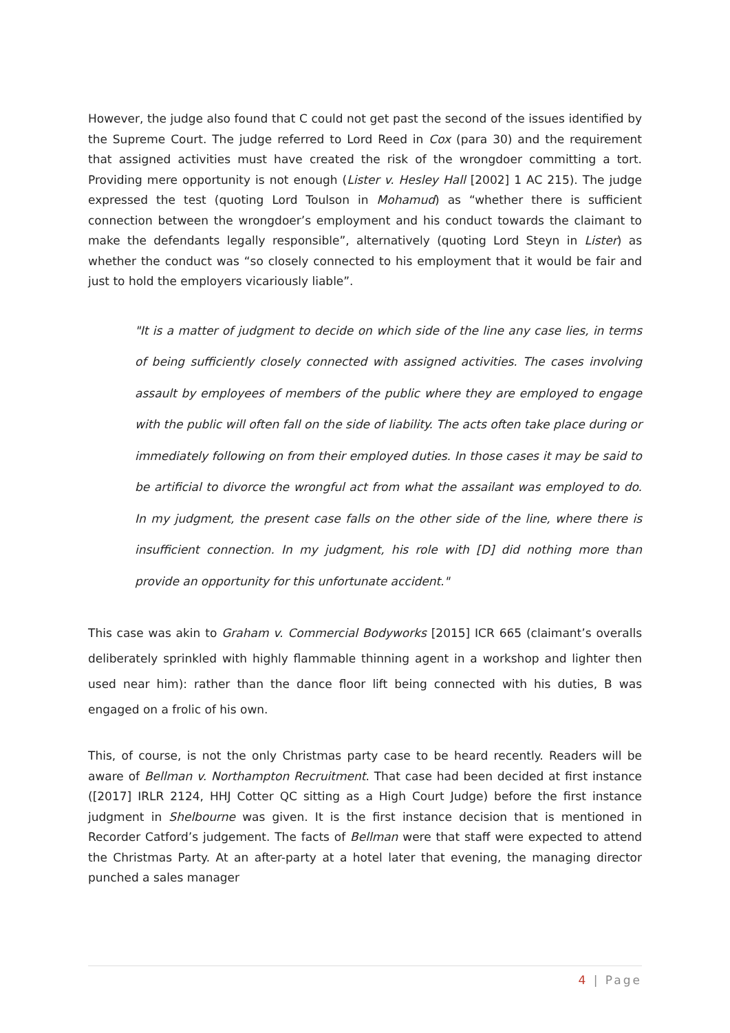However, the judge also found that C could not get past the second of the issues identified by the Supreme Court. The judge referred to Lord Reed in Cox (para 30) and the requirement that assigned activities must have created the risk of the wrongdoer committing a tort. Providing mere opportunity is not enough (Lister v. Hesley Hall [2002] 1 AC 215). The judge expressed the test (quoting Lord Toulson in Mohamud) as “whether there is sufficient connection between the wrongdoer’s employment and his conduct towards the claimant to make the defendants legally responsible”, alternatively (quoting Lord Steyn in Lister) as whether the conduct was “so closely connected to his employment that it would be fair and just to hold the employers vicariously liable”.
"It is a matter of judgment to decide on which side of the line any case lies, in terms of being sufficiently closely connected with assigned activities. The cases involving assault by employees of members of the public where they are employed to engage with the public will often fall on the side of liability. The acts often take place during or immediately following on from their employed duties. In those cases it may be said to be artificial to divorce the wrongful act from what the assailant was employed to do. In my judgment, the present case falls on the other side of the line, where there is insufficient connection. In my judgment, his role with [D] did nothing more than provide an opportunity for this unfortunate accident."
This case was akin to Graham v. Commercial Bodyworks [2015] ICR 665 (claimant’s overalls deliberately sprinkled with highly flammable thinning agent in a workshop and lighter then used near him): rather than the dance floor lift being connected with his duties, B was engaged on a frolic of his own.
This, of course, is not the only Christmas party case to be heard recently. Readers will be aware of Bellman v. Northampton Recruitment. That case had been decided at first instance ([2017] IRLR 2124, HHJ Cotter QC sitting as a High Court Judge) before the first instance judgment in Shelbourne was given. It is the first instance decision that is mentioned in Recorder Catford’s judgement. The facts of Bellman were that staff were expected to attend the Christmas Party. At an after-party at a hotel later that evening, the managing director punched a sales manager
4 | Page